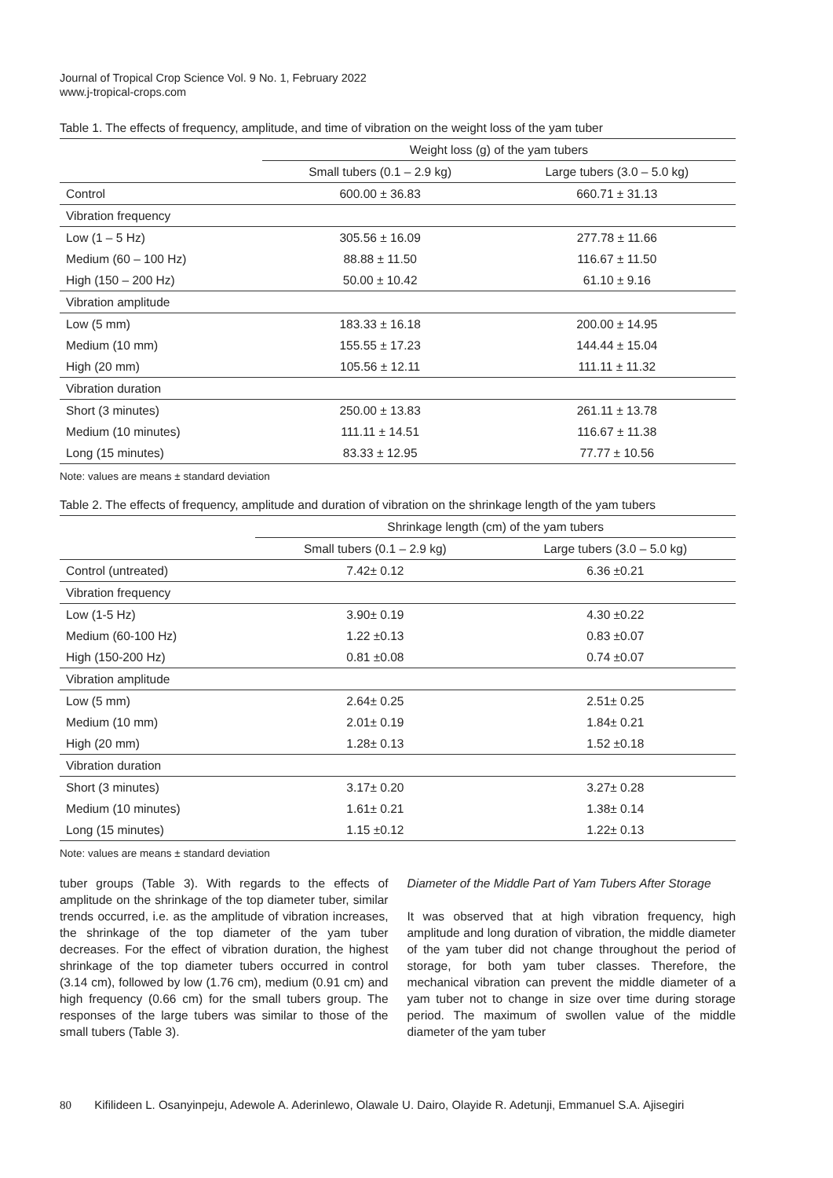Journal of Tropical Crop Science Vol. 9 No. 1, February 2022
www.j-tropical-crops.com
Table 1. The effects of frequency, amplitude, and time of vibration on the weight loss of the yam tuber
| | Weight loss (g) of the yam tubers | |
| --- | --- | --- |
| | Small tubers (0.1 – 2.9 kg) | Large tubers (3.0 – 5.0 kg) |
| Control | 600.00 ± 36.83 | 660.71 ± 31.13 |
| Vibration frequency | | |
| Low (1 – 5 Hz) | 305.56 ± 16.09 | 277.78 ± 11.66 |
| Medium (60 – 100 Hz) | 88.88 ± 11.50 | 116.67 ± 11.50 |
| High (150 – 200 Hz) | 50.00 ± 10.42 | 61.10 ± 9.16 |
| Vibration amplitude | | |
| Low (5 mm) | 183.33 ± 16.18 | 200.00 ± 14.95 |
| Medium (10 mm) | 155.55 ± 17.23 | 144.44 ± 15.04 |
| High (20 mm) | 105.56 ± 12.11 | 111.11 ± 11.32 |
| Vibration duration | | |
| Short (3 minutes) | 250.00 ± 13.83 | 261.11 ± 13.78 |
| Medium (10 minutes) | 111.11 ± 14.51 | 116.67 ± 11.38 |
| Long (15 minutes) | 83.33 ± 12.95 | 77.77 ± 10.56 |
Note: values are means ± standard deviation
Table 2. The effects of frequency, amplitude and duration of vibration on the shrinkage length of the yam tubers
| | Shrinkage length (cm) of the yam tubers | |
| --- | --- | --- |
| | Small tubers (0.1 – 2.9 kg) | Large tubers (3.0 – 5.0 kg) |
| Control (untreated) | 7.42± 0.12 | 6.36 ±0.21 |
| Vibration frequency | | |
| Low (1-5 Hz) | 3.90± 0.19 | 4.30 ±0.22 |
| Medium (60-100 Hz) | 1.22 ±0.13 | 0.83 ±0.07 |
| High (150-200 Hz) | 0.81 ±0.08 | 0.74 ±0.07 |
| Vibration amplitude | | |
| Low (5 mm) | 2.64± 0.25 | 2.51± 0.25 |
| Medium (10 mm) | 2.01± 0.19 | 1.84± 0.21 |
| High (20 mm) | 1.28± 0.13 | 1.52 ±0.18 |
| Vibration duration | | |
| Short (3 minutes) | 3.17± 0.20 | 3.27± 0.28 |
| Medium (10 minutes) | 1.61± 0.21 | 1.38± 0.14 |
| Long (15 minutes) | 1.15 ±0.12 | 1.22± 0.13 |
Note: values are means ± standard deviation
tuber groups (Table 3). With regards to the effects of amplitude on the shrinkage of the top diameter tuber, similar trends occurred, i.e. as the amplitude of vibration increases, the shrinkage of the top diameter of the yam tuber decreases. For the effect of vibration duration, the highest shrinkage of the top diameter tubers occurred in control (3.14 cm), followed by low (1.76 cm), medium (0.91 cm) and high frequency (0.66 cm) for the small tubers group. The responses of the large tubers was similar to those of the small tubers (Table 3).
Diameter of the Middle Part of Yam Tubers After Storage
It was observed that at high vibration frequency, high amplitude and long duration of vibration, the middle diameter of the yam tuber did not change throughout the period of storage, for both yam tuber classes. Therefore, the mechanical vibration can prevent the middle diameter of a yam tuber not to change in size over time during storage period. The maximum of swollen value of the middle diameter of the yam tuber
80 Kifilideen L. Osanyinpeju, Adewole A. Aderinlewo, Olawale U. Dairo, Olayide R. Adetunji, Emmanuel S.A. Ajisegiri